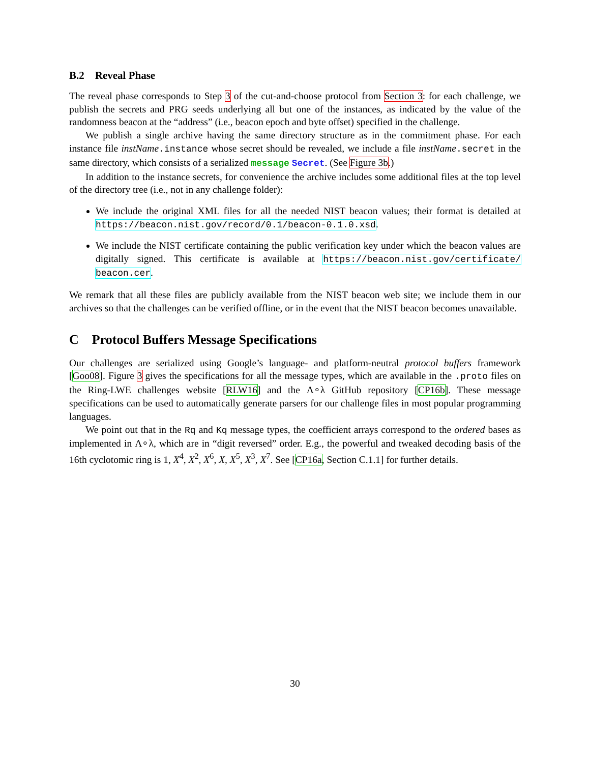B.2 Reveal Phase
The reveal phase corresponds to Step 3 of the cut-and-choose protocol from Section 3: for each challenge, we publish the secrets and PRG seeds underlying all but one of the instances, as indicated by the value of the randomness beacon at the “address” (i.e., beacon epoch and byte offset) specified in the challenge.
We publish a single archive having the same directory structure as in the commitment phase. For each instance file instName.instance whose secret should be revealed, we include a file instName.secret in the same directory, which consists of a serialized message Secret. (See Figure 3b.)
In addition to the instance secrets, for convenience the archive includes some additional files at the top level of the directory tree (i.e., not in any challenge folder):
We include the original XML files for all the needed NIST beacon values; their format is detailed at https://beacon.nist.gov/record/0.1/beacon-0.1.0.xsd.
We include the NIST certificate containing the public verification key under which the beacon values are digitally signed. This certificate is available at https://beacon.nist.gov/certificate/ beacon.cer.
We remark that all these files are publicly available from the NIST beacon web site; we include them in our archives so that the challenges can be verified offline, or in the event that the NIST beacon becomes unavailable.
C Protocol Buffers Message Specifications
Our challenges are serialized using Google’s language- and platform-neutral protocol buffers framework [Goo08]. Figure 3 gives the specifications for all the message types, which are available in the .proto files on the Ring-LWE challenges website [RLW16] and the Λ∘λ GitHub repository [CP16b]. These message specifications can be used to automatically generate parsers for our challenge files in most popular programming languages.
We point out that in the Rq and Kq message types, the coefficient arrays correspond to the ordered bases as implemented in Λ∘λ, which are in “digit reversed” order. E.g., the powerful and tweaked decoding basis of the 16th cyclotomic ring is 1, X<sup>4</sup>, X<sup>2</sup>, X<sup>6</sup>, X, X<sup>5</sup>, X<sup>3</sup>, X<sup>7</sup>. See [CP16a, Section C.1.1] for further details.
30